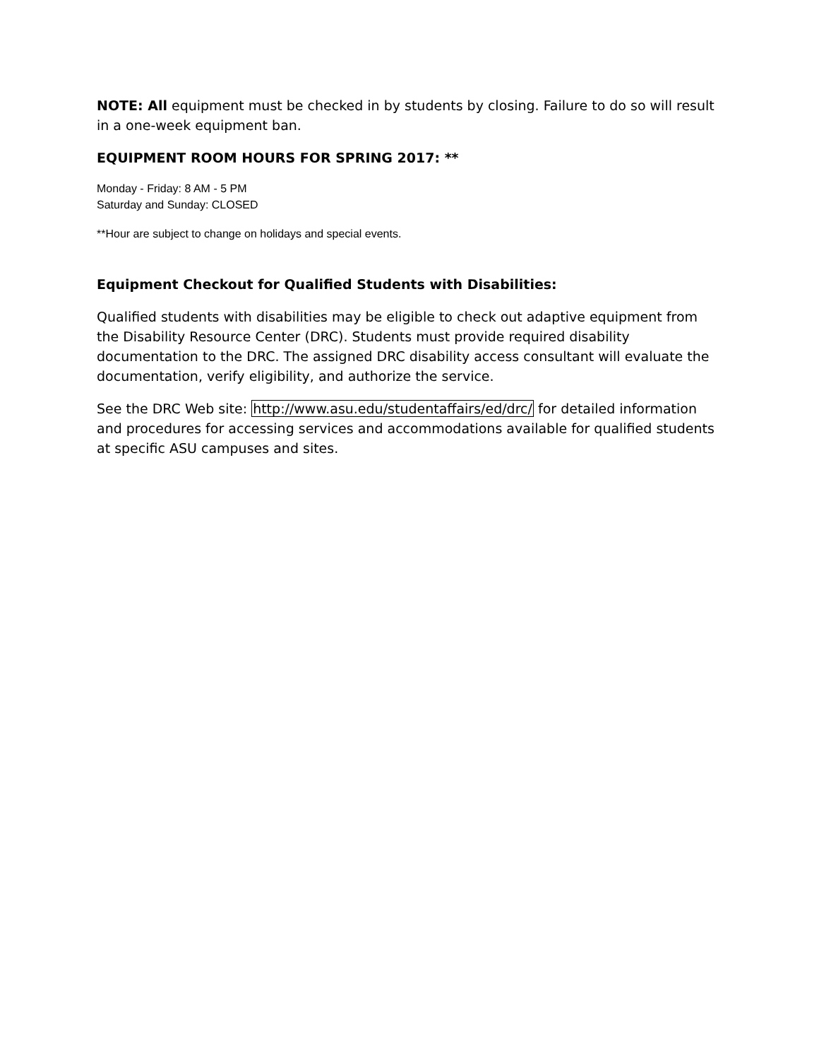NOTE: All equipment must be checked in by students by closing. Failure to do so will result in a one-week equipment ban.
EQUIPMENT ROOM HOURS FOR SPRING 2017: **
Monday - Friday: 8 AM - 5 PM
Saturday and Sunday: CLOSED
**Hour are subject to change on holidays and special events.
Equipment Checkout for Qualified Students with Disabilities:
Qualified students with disabilities may be eligible to check out adaptive equipment from the Disability Resource Center (DRC). Students must provide required disability documentation to the DRC. The assigned DRC disability access consultant will evaluate the documentation, verify eligibility, and authorize the service.
See the DRC Web site: http://www.asu.edu/studentaffairs/ed/drc/ for detailed information and procedures for accessing services and accommodations available for qualified students at specific ASU campuses and sites.